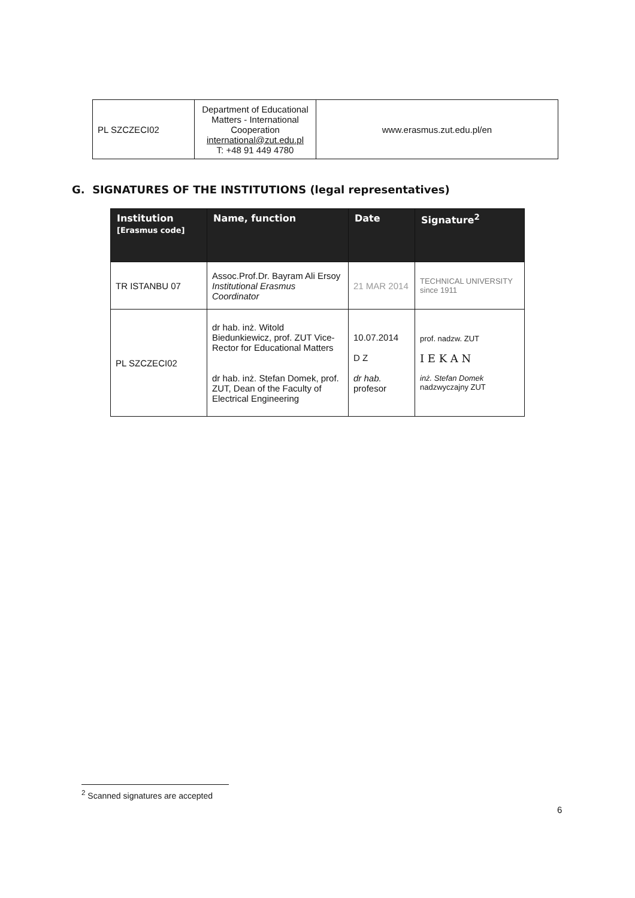| PL SZCZECI02 | Department of Educational Matters - International Cooperation international@zut.edu.pl T: +48 91 449 4780 | www.erasmus.zut.edu.pl/en |
G. SIGNATURES OF THE INSTITUTIONS (legal representatives)
| Institution [Erasmus code] | Name, function | Date | Signature<sup>2</sup> |
| --- | --- | --- | --- |
| TR ISTANBU 07 | Assoc.Prof.Dr. Bayram Ali Ersoy Institutional Erasmus Coordinator | 21 MAR 2014 | TECHNICAL UNIVERSITY since 1911 |
| PL SZCZECI02 | dr hab. inż. Witold Biedunkiewicz, prof. ZUT Vice-Rector for Educational Matters dr hab. inż. Stefan Domek, prof. ZUT, Dean of the Faculty of Electrical Engineering | 10.07.2014 D Z dr hab. profesor | prof. nadzw. ZUT I E K A N inż. Stefan Domek nadzwyczajny ZUT |
<sup>2</sup> Scanned signatures are accepted
6